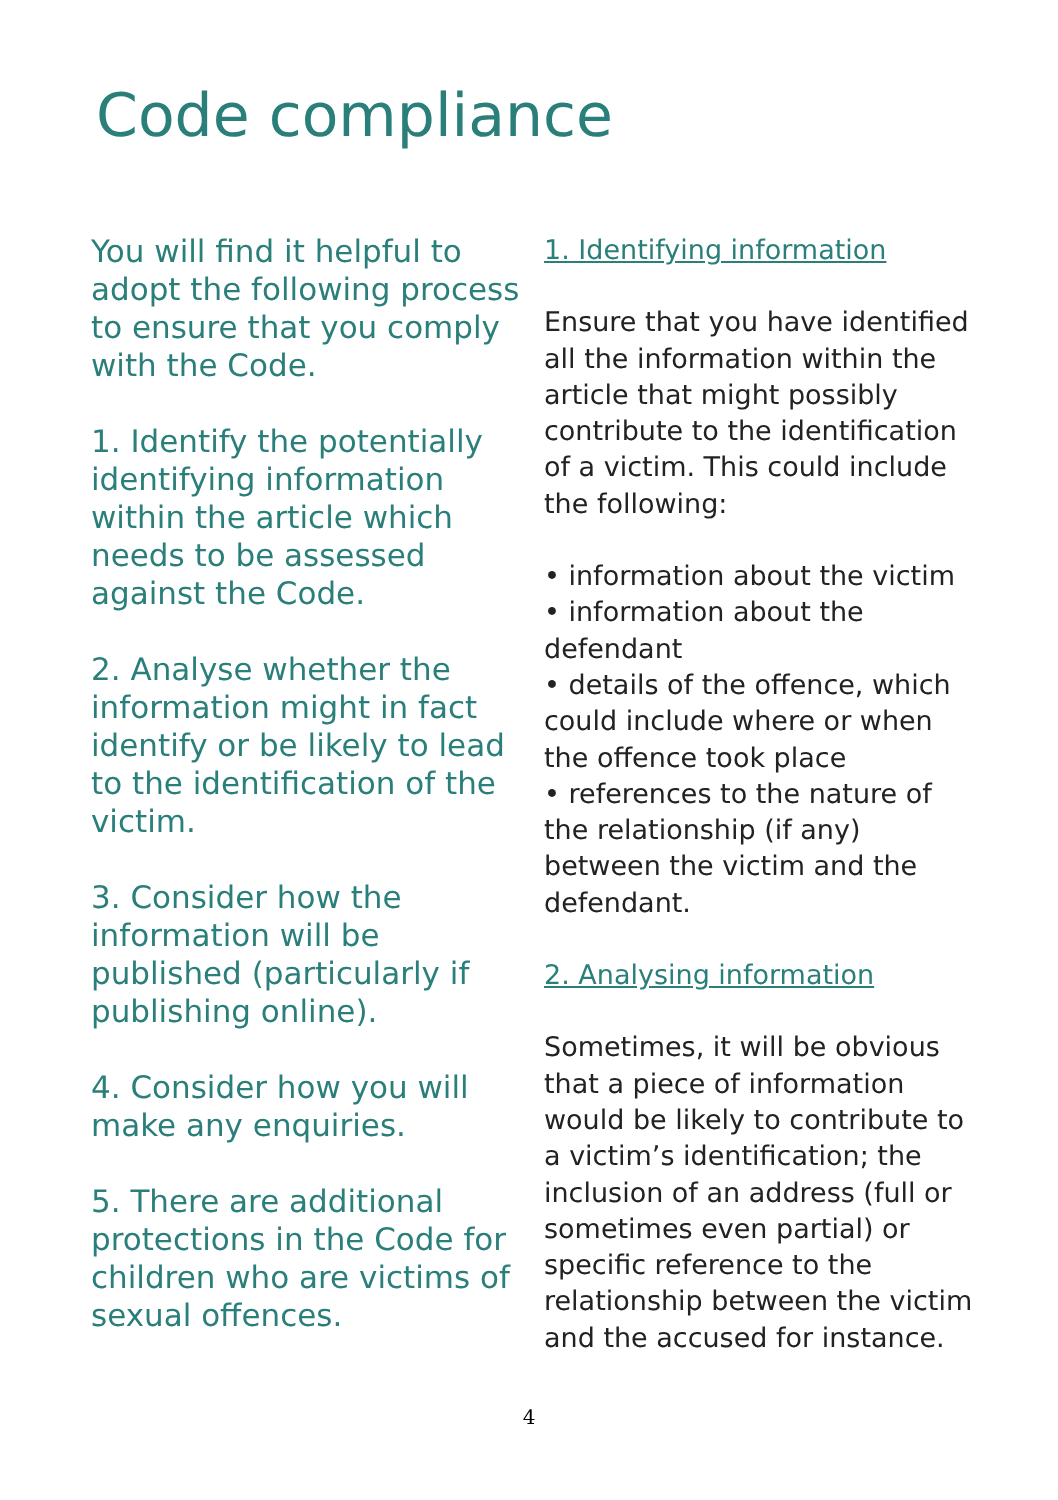Code compliance
You will find it helpful to adopt the following process to ensure that you comply with the Code.
1. Identify the potentially identifying information within the article which needs to be assessed against the Code.
2. Analyse whether the information might in fact identify or be likely to lead to the identification of the victim.
3. Consider how the information will be published (particularly if publishing online).
4. Consider how you will make any enquiries.
5. There are additional protections in the Code for children who are victims of sexual offences.
1. Identifying information
Ensure that you have identified all the information within the article that might possibly contribute to the identification of a victim. This could include the following:
• information about the victim
• information about the defendant
• details of the offence, which could include where or when the offence took place
• references to the nature of the relationship (if any) between the victim and the defendant.
2. Analysing information
Sometimes, it will be obvious that a piece of information would be likely to contribute to a victim’s identification; the inclusion of an address (full or sometimes even partial) or specific reference to the relationship between the victim and the accused for instance.
4